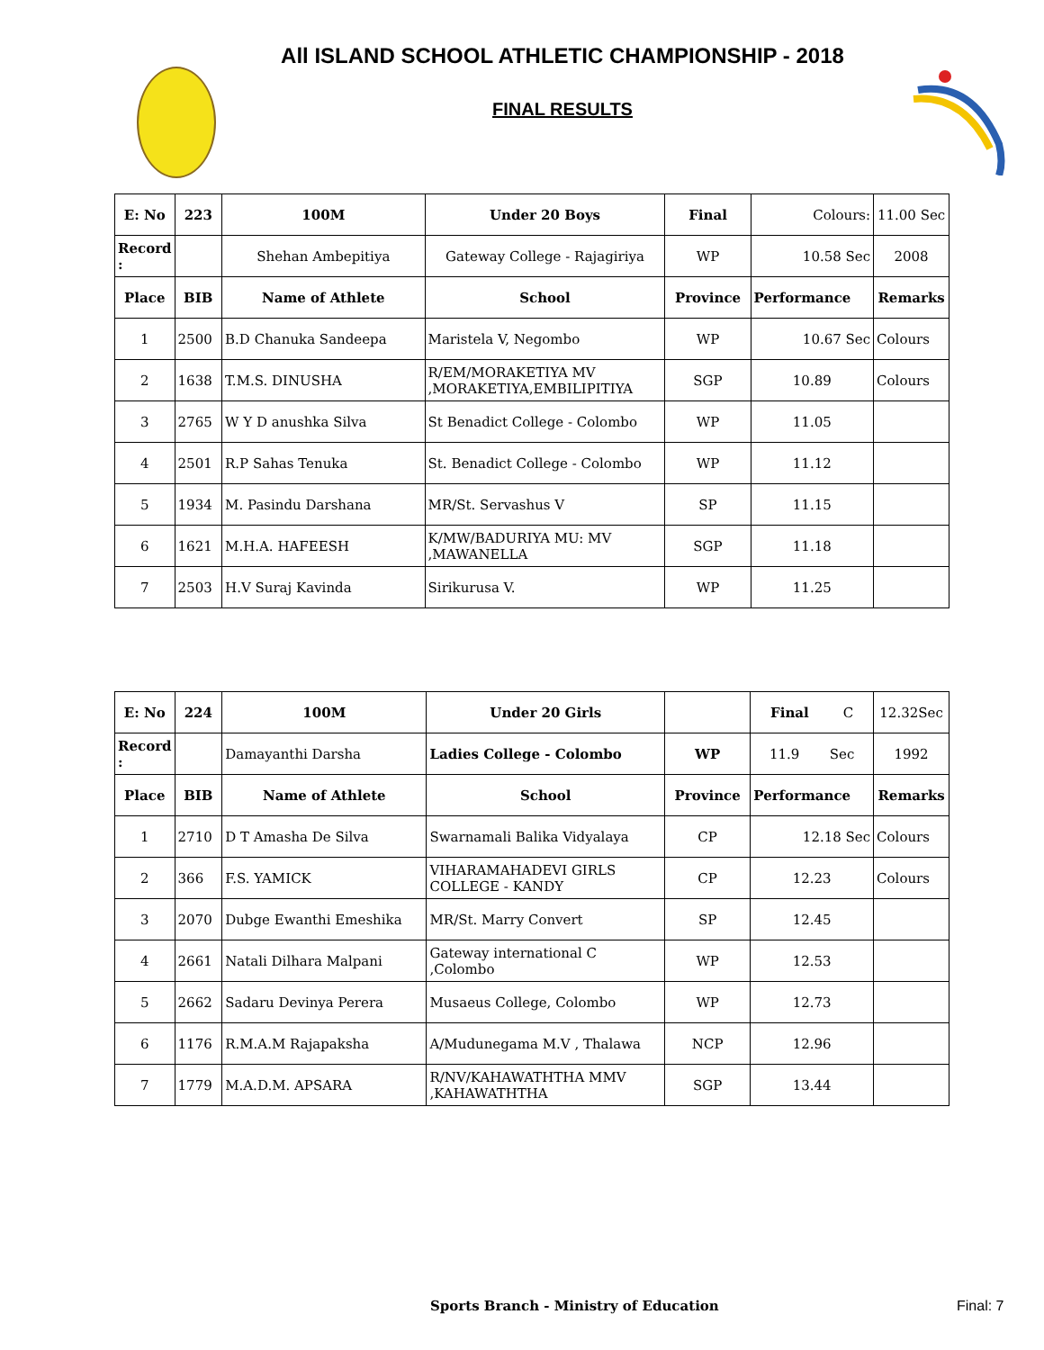All ISLAND SCHOOL ATHLETIC CHAMPIONSHIP - 2018
FINAL RESULTS
| E: No | 223 | 100M | Under 20 Boys | Final | Colours: | 11.00 Sec |
| Record : | | Shehan Ambepitiya | Gateway College - Rajagiriya | WP | 10.58 Sec | 2008 |
| Place | BIB | Name of Athlete | School | Province | Performance | Remarks |
| 1 | 2500 | B.D Chanuka Sandeepa | Maristela V, Negombo | WP | 10.67 Sec | Colours |
| 2 | 1638 | T.M.S. DINUSHA | R/EM/MORAKETIYA MV ,MORAKETIYA,EMBILIPITIYA | SGP | 10.89 | Colours |
| 3 | 2765 | W Y D anushka Silva | St Benadict College - Colombo | WP | 11.05 | |
| 4 | 2501 | R.P Sahas Tenuka | St. Benadict College - Colombo | WP | 11.12 | |
| 5 | 1934 | M. Pasindu Darshana | MR/St. Servashus V | SP | 11.15 | |
| 6 | 1621 | M.H.A. HAFEESH | K/MW/BADURIYA MU: MV ,MAWANELLA | SGP | 11.18 | |
| 7 | 2503 | H.V Suraj Kavinda | Sirikurusa V. | WP | 11.25 | |
| E: No | 224 | 100M | Under 20 Girls | | Final C | 12.32Sec |
| Record : | | Damayanthi Darsha | Ladies College - Colombo | WP | 11.9 Sec | 1992 |
| Place | BIB | Name of Athlete | School | Province | Performance | Remarks |
| 1 | 2710 | D T Amasha De Silva | Swarnamali Balika Vidyalaya | CP | 12.18 Sec | Colours |
| 2 | 366 | F.S. YAMICK | VIHARAMAHADEVI GIRLS COLLEGE - KANDY | CP | 12.23 | Colours |
| 3 | 2070 | Dubge Ewanthi Emeshika | MR/St. Marry Convert | SP | 12.45 | |
| 4 | 2661 | Natali Dilhara Malpani | Gateway international C ,Colombo | WP | 12.53 | |
| 5 | 2662 | Sadaru Devinya Perera | Musaeus College, Colombo | WP | 12.73 | |
| 6 | 1176 | R.M.A.M Rajapaksha | A/Mudunegama M.V , Thalawa | NCP | 12.96 | |
| 7 | 1779 | M.A.D.M. APSARA | R/NV/KAHAWATHTHA MMV ,KAHAWATHTHA | SGP | 13.44 | |
Sports Branch - Ministry of Education
Final: 7